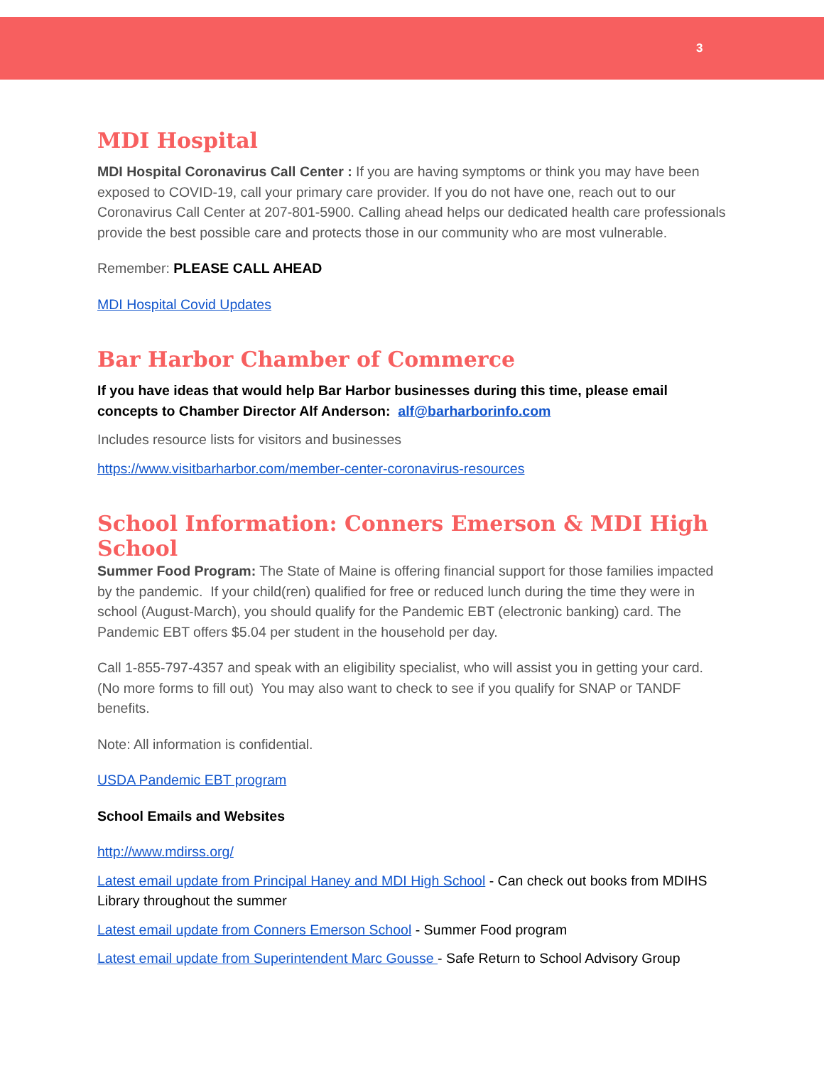3
MDI Hospital
MDI Hospital Coronavirus Call Center : If you are having symptoms or think you may have been exposed to COVID-19, call your primary care provider. If you do not have one, reach out to our Coronavirus Call Center at 207-801-5900. Calling ahead helps our dedicated health care professionals provide the best possible care and protects those in our community who are most vulnerable.
Remember: PLEASE CALL AHEAD
MDI Hospital Covid Updates
Bar Harbor Chamber of Commerce
If you have ideas that would help Bar Harbor businesses during this time, please email concepts to Chamber Director Alf Anderson: alf@barharborinfo.com
Includes resource lists for visitors and businesses
https://www.visitbarharbor.com/member-center-coronavirus-resources
School Information: Conners Emerson & MDI High School
Summer Food Program: The State of Maine is offering financial support for those families impacted by the pandemic. If your child(ren) qualified for free or reduced lunch during the time they were in school (August-March), you should qualify for the Pandemic EBT (electronic banking) card. The Pandemic EBT offers $5.04 per student in the household per day.
Call 1-855-797-4357 and speak with an eligibility specialist, who will assist you in getting your card. (No more forms to fill out) You may also want to check to see if you qualify for SNAP or TANDF benefits.
Note: All information is confidential.
USDA Pandemic EBT program
School Emails and Websites
http://www.mdirss.org/
Latest email update from Principal Haney and MDI High School - Can check out books from MDIHS Library throughout the summer
Latest email update from Conners Emerson School - Summer Food program
Latest email update from Superintendent Marc Gousse - Safe Return to School Advisory Group